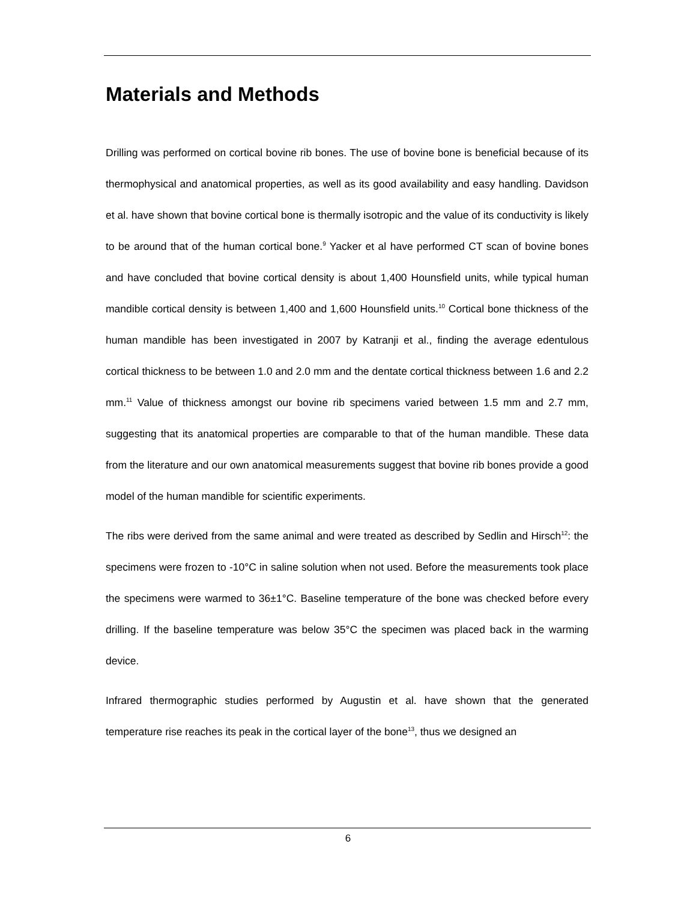Materials and Methods
Drilling was performed on cortical bovine rib bones. The use of bovine bone is beneficial because of its thermophysical and anatomical properties, as well as its good availability and easy handling. Davidson et al. have shown that bovine cortical bone is thermally isotropic and the value of its conductivity is likely to be around that of the human cortical bone.<sup>9</sup> Yacker et al have performed CT scan of bovine bones and have concluded that bovine cortical density is about 1,400 Hounsfield units, while typical human mandible cortical density is between 1,400 and 1,600 Hounsfield units.<sup>10</sup> Cortical bone thickness of the human mandible has been investigated in 2007 by Katranji et al., finding the average edentulous cortical thickness to be between 1.0 and 2.0 mm and the dentate cortical thickness between 1.6 and 2.2 mm.<sup>11</sup> Value of thickness amongst our bovine rib specimens varied between 1.5 mm and 2.7 mm, suggesting that its anatomical properties are comparable to that of the human mandible. These data from the literature and our own anatomical measurements suggest that bovine rib bones provide a good model of the human mandible for scientific experiments.
The ribs were derived from the same animal and were treated as described by Sedlin and Hirsch<sup>12</sup>: the specimens were frozen to -10°C in saline solution when not used. Before the measurements took place the specimens were warmed to 36±1°C. Baseline temperature of the bone was checked before every drilling. If the baseline temperature was below 35°C the specimen was placed back in the warming device.
Infrared thermographic studies performed by Augustin et al. have shown that the generated temperature rise reaches its peak in the cortical layer of the bone<sup>13</sup>, thus we designed an
6